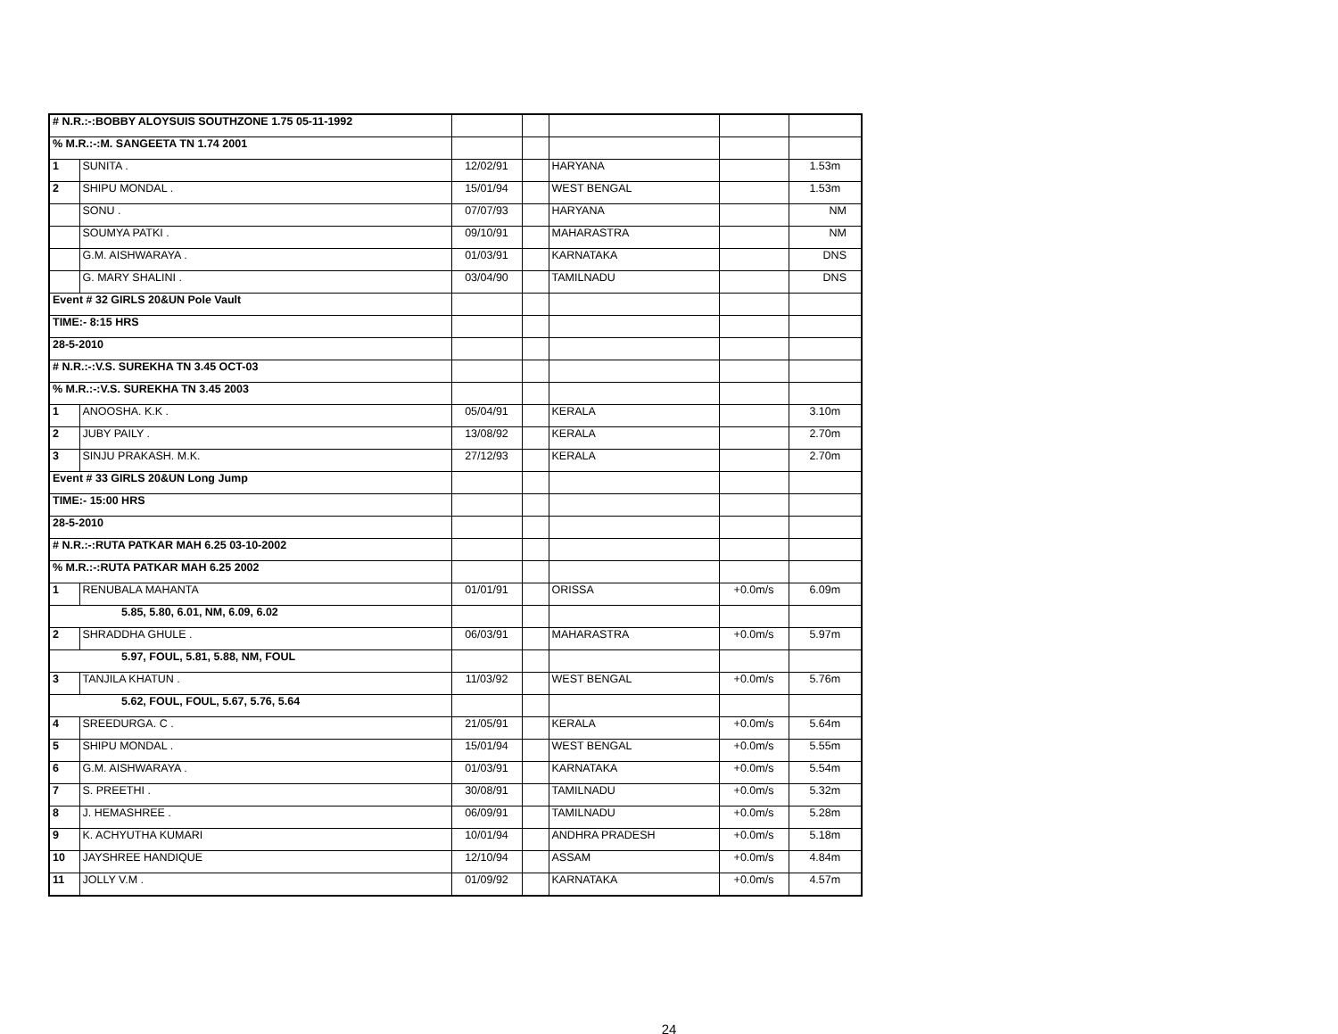| # N.R.:-:BOBBY ALOYSUIS SOUTHZONE 1.75 05-11-1992 | | | | | | |
| % M.R.:-:M. SANGEETA TN 1.74 2001 | | | | | | |
| 1 | SUNITA . | 12/02/91 | | HARYANA | | 1.53m |
| 2 | SHIPU MONDAL . | 15/01/94 | | WEST BENGAL | | 1.53m |
| | SONU . | 07/07/93 | | HARYANA | | NM |
| | SOUMYA PATKI . | 09/10/91 | | MAHARASTRA | | NM |
| | G.M. AISHWARAYA . | 01/03/91 | | KARNATAKA | | DNS |
| | G. MARY SHALINI . | 03/04/90 | | TAMILNADU | | DNS |
| Event # 32 GIRLS 20&UN Pole Vault | | | | | | |
| TIME:- 8:15 HRS | | | | | | |
| 28-5-2010 | | | | | | |
| # N.R.:-:V.S. SUREKHA TN 3.45 OCT-03 | | | | | | |
| % M.R.:-:V.S. SUREKHA TN 3.45 2003 | | | | | | |
| 1 | ANOOSHA. K.K . | 05/04/91 | | KERALA | | 3.10m |
| 2 | JUBY PAILY . | 13/08/92 | | KERALA | | 2.70m |
| 3 | SINJU PRAKASH. M.K. | 27/12/93 | | KERALA | | 2.70m |
| Event # 33 GIRLS 20&UN Long Jump | | | | | | |
| TIME:- 15:00 HRS | | | | | | |
| 28-5-2010 | | | | | | |
| # N.R.:-:RUTA PATKAR MAH 6.25 03-10-2002 | | | | | | |
| % M.R.:-:RUTA PATKAR MAH 6.25 2002 | | | | | | |
| 1 | RENUBALA MAHANTA | 01/01/91 | | ORISSA | +0.0m/s | 6.09m |
| 5.85, 5.80, 6.01, NM, 6.09, 6.02 | | | | | | |
| 2 | SHRADDHA GHULE . | 06/03/91 | | MAHARASTRA | +0.0m/s | 5.97m |
| 5.97, FOUL, 5.81, 5.88, NM, FOUL | | | | | | |
| 3 | TANJILA KHATUN . | 11/03/92 | | WEST BENGAL | +0.0m/s | 5.76m |
| 5.62, FOUL, FOUL, 5.67, 5.76, 5.64 | | | | | | |
| 4 | SREEDURGA. C . | 21/05/91 | | KERALA | +0.0m/s | 5.64m |
| 5 | SHIPU MONDAL . | 15/01/94 | | WEST BENGAL | +0.0m/s | 5.55m |
| 6 | G.M. AISHWARAYA . | 01/03/91 | | KARNATAKA | +0.0m/s | 5.54m |
| 7 | S. PREETHI . | 30/08/91 | | TAMILNADU | +0.0m/s | 5.32m |
| 8 | J. HEMASHREE . | 06/09/91 | | TAMILNADU | +0.0m/s | 5.28m |
| 9 | K. ACHYUTHA KUMARI | 10/01/94 | | ANDHRA PRADESH | +0.0m/s | 5.18m |
| 10 | JAYSHREE HANDIQUE | 12/10/94 | | ASSAM | +0.0m/s | 4.84m |
| 11 | JOLLY V.M . | 01/09/92 | | KARNATAKA | +0.0m/s | 4.57m |
24